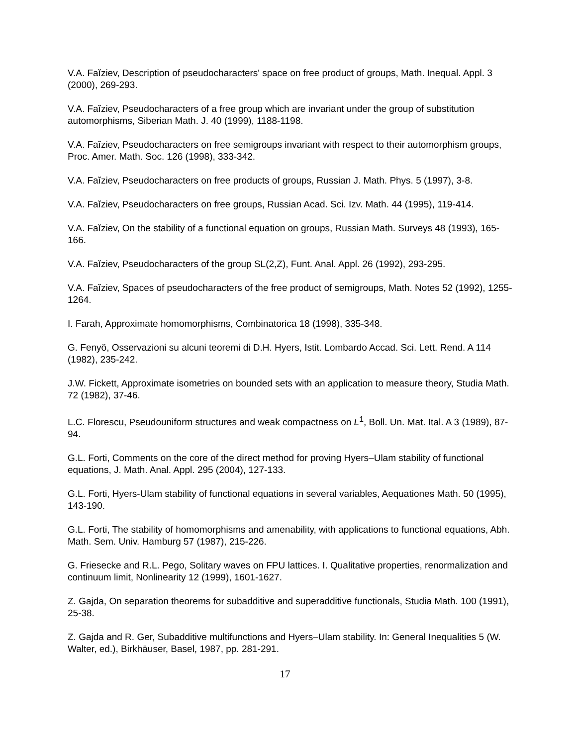V.A. Faĭziev, Description of pseudocharacters' space on free product of groups, Math. Inequal. Appl. 3 (2000), 269-293.
V.A. Faĭziev, Pseudocharacters of a free group which are invariant under the group of substitution automorphisms, Siberian Math. J. 40 (1999), 1188-1198.
V.A. Faĭziev, Pseudocharacters on free semigroups invariant with respect to their automorphism groups, Proc. Amer. Math. Soc. 126 (1998), 333-342.
V.A. Faĭziev, Pseudocharacters on free products of groups, Russian J. Math. Phys. 5 (1997), 3-8.
V.A. Faĭziev, Pseudocharacters on free groups, Russian Acad. Sci. Izv. Math. 44 (1995), 119-414.
V.A. Faĭziev, On the stability of a functional equation on groups, Russian Math. Surveys 48 (1993), 165-166.
V.A. Faĭziev, Pseudocharacters of the group SL(2,Z), Funt. Anal. Appl. 26 (1992), 293-295.
V.A. Faĭziev, Spaces of pseudocharacters of the free product of semigroups, Math. Notes 52 (1992), 1255-1264.
I. Farah, Approximate homomorphisms, Combinatorica 18 (1998), 335-348.
G. Fenyö, Osservazioni su alcuni teoremi di D.H. Hyers, Istit. Lombardo Accad. Sci. Lett. Rend. A 114 (1982), 235-242.
J.W. Fickett, Approximate isometries on bounded sets with an application to measure theory, Studia Math. 72 (1982), 37-46.
L.C. Florescu, Pseudouniform structures and weak compactness on L<sup>1</sup>, Boll. Un. Mat. Ital. A 3 (1989), 87-94.
G.L. Forti, Comments on the core of the direct method for proving Hyers–Ulam stability of functional equations, J. Math. Anal. Appl. 295 (2004), 127-133.
G.L. Forti, Hyers-Ulam stability of functional equations in several variables, Aequationes Math. 50 (1995), 143-190.
G.L. Forti, The stability of homomorphisms and amenability, with applications to functional equations, Abh. Math. Sem. Univ. Hamburg 57 (1987), 215-226.
G. Friesecke and R.L. Pego, Solitary waves on FPU lattices. I. Qualitative properties, renormalization and continuum limit, Nonlinearity 12 (1999), 1601-1627.
Z. Gajda, On separation theorems for subadditive and superadditive functionals, Studia Math. 100 (1991), 25-38.
Z. Gajda and R. Ger, Subadditive multifunctions and Hyers–Ulam stability. In: General Inequalities 5 (W. Walter, ed.), Birkhäuser, Basel, 1987, pp. 281-291.
17